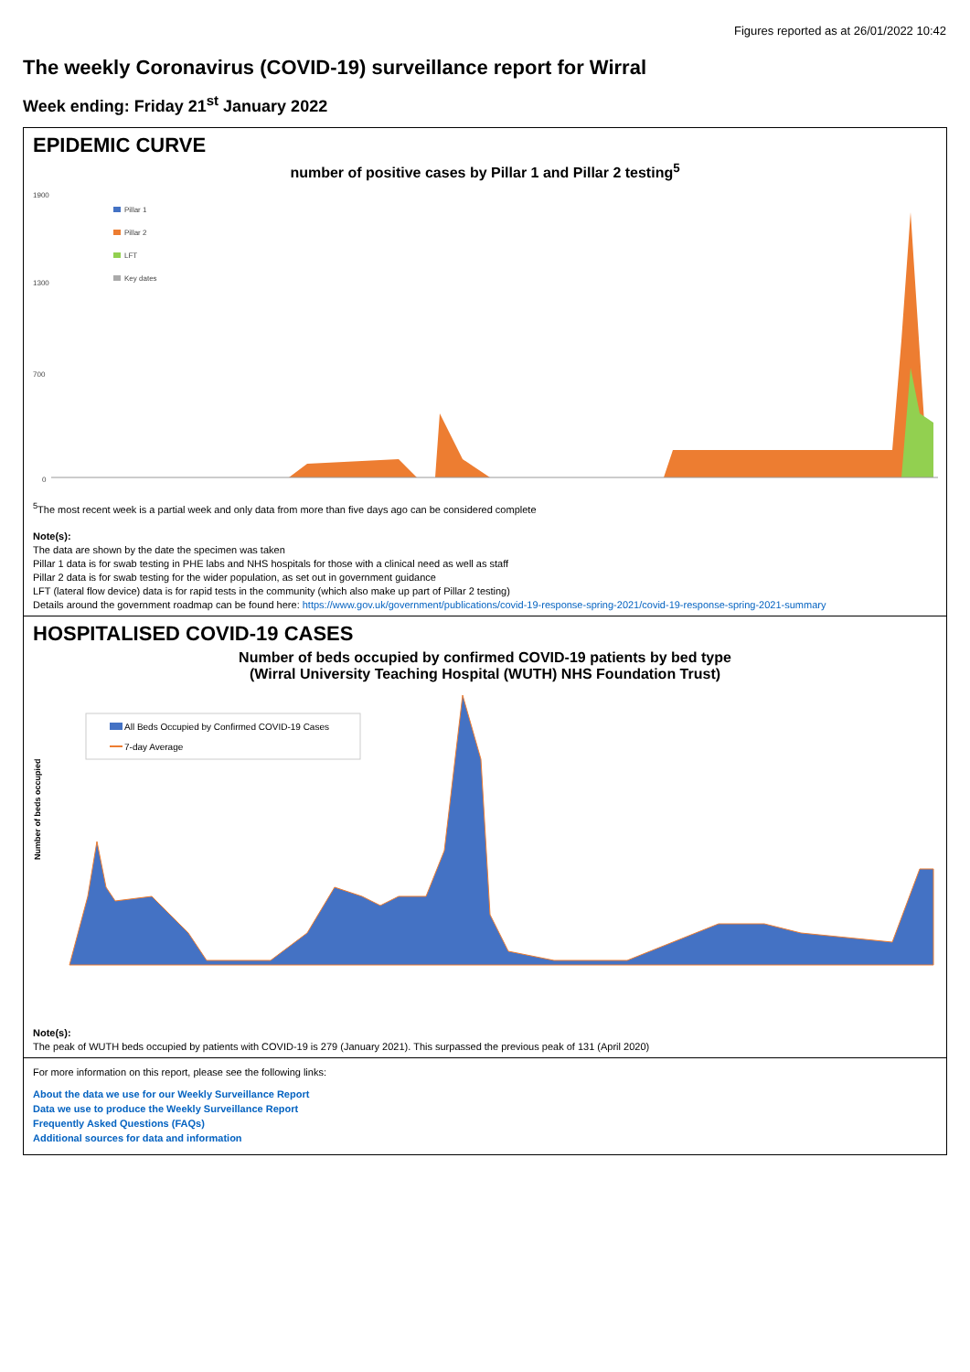Figures reported as at 26/01/2022 10:42
The weekly Coronavirus (COVID-19) surveillance report for Wirral
Week ending: Friday 21<sup>st</sup> January 2022
EPIDEMIC CURVE
number of positive cases by Pillar 1 and Pillar 2 testing<sup>5</sup>
1900
1300
700
0
Pillar 1
Pillar 2
LFT
Key dates
<sup>5</sup> The most recent week is a partial week and only data from more than five days ago can be considered complete
Note(s):
The data are shown by the date the specimen was taken
Pillar 1 data is for swab testing in PHE labs and NHS hospitals for those with a clinical need as well as staff
Pillar 2 data is for swab testing for the wider population, as set out in government guidance
LFT (lateral flow device) data is for rapid tests in the community (which also make up part of Pillar 2 testing)
Details around the government roadmap can be found here: https://www.gov.uk/government/publications/covid-19-response-spring-2021/covid-19-response-spring-2021-summary
HOSPITALISED COVID-19 CASES
Number of beds occupied by confirmed COVID-19 patients by bed type
(Wirral University Teaching Hospital (WUTH) NHS Foundation Trust)
Number of beds occupied
All Beds Occupied by Confirmed COVID-19 Cases
7-day Average
Note(s):
The peak of WUTH beds occupied by patients with COVID-19 is 279 (January 2021). This surpassed the previous peak of 131 (April 2020)
For more information on this report, please see the following links:
About the data we use for our Weekly Surveillance Report
Data we use to produce the Weekly Surveillance Report
Frequently Asked Questions (FAQs)
Additional sources for data and information